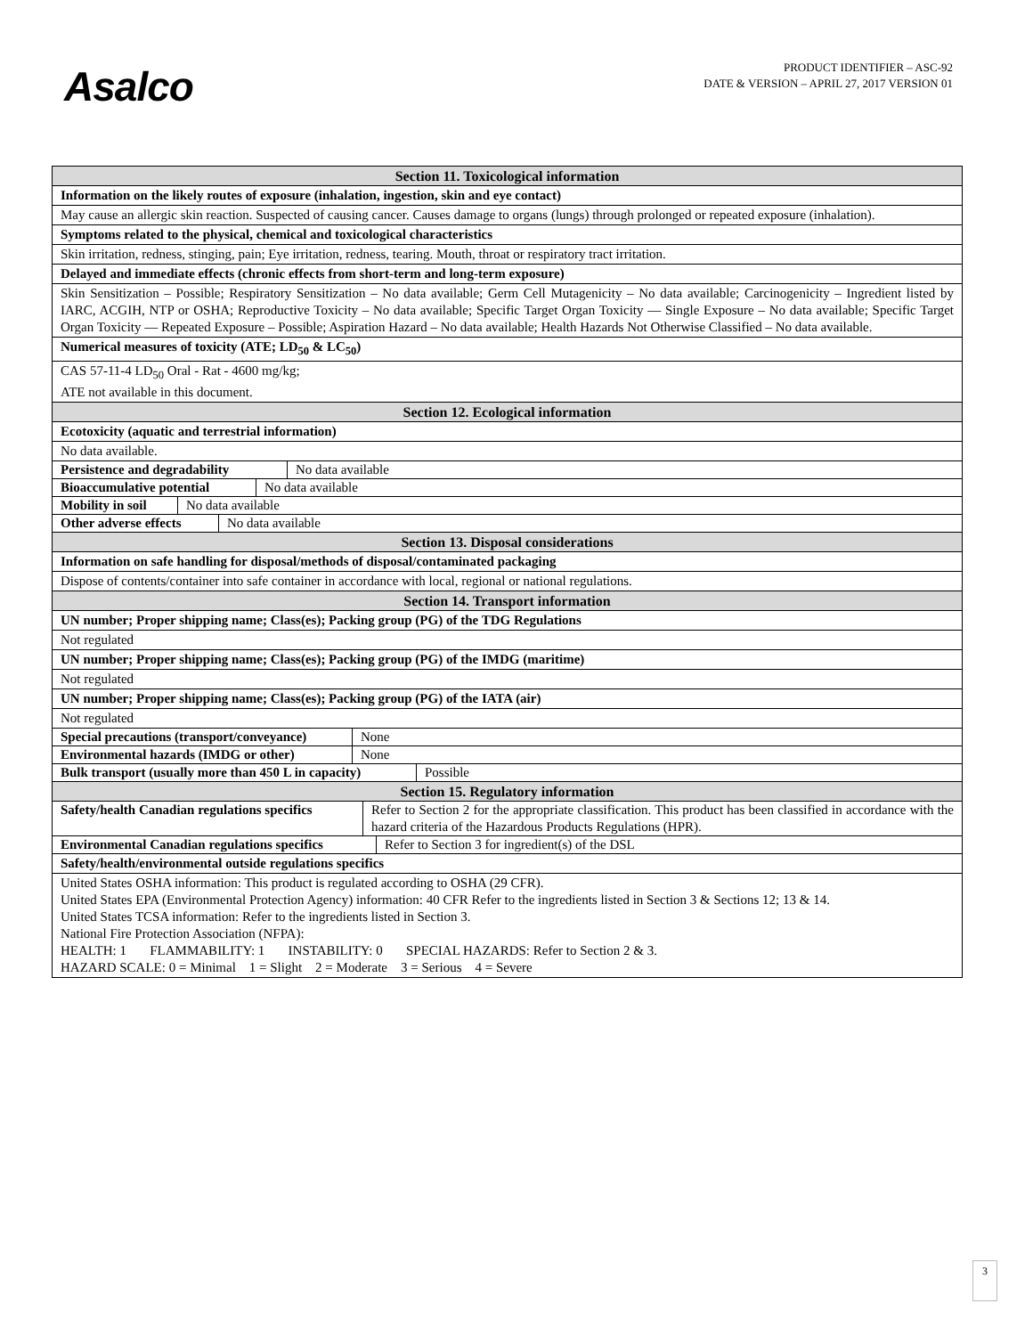Asalco
PRODUCT IDENTIFIER – ASC-92
DATE & VERSION – APRIL 27, 2017 VERSION 01
| Section 11. Toxicological information |
| Information on the likely routes of exposure (inhalation, ingestion, skin and eye contact) |
| May cause an allergic skin reaction. Suspected of causing cancer. Causes damage to organs (lungs) through prolonged or repeated exposure (inhalation). |
| Symptoms related to the physical, chemical and toxicological characteristics |
| Skin irritation, redness, stinging, pain; Eye irritation, redness, tearing. Mouth, throat or respiratory tract irritation. |
| Delayed and immediate effects (chronic effects from short-term and long-term exposure) |
| Skin Sensitization – Possible; Respiratory Sensitization – No data available; Germ Cell Mutagenicity – No data available; Carcinogenicity – Ingredient listed by IARC, ACGIH, NTP or OSHA; Reproductive Toxicity – No data available; Specific Target Organ Toxicity — Single Exposure – No data available; Specific Target Organ Toxicity — Repeated Exposure – Possible; Aspiration Hazard – No data available; Health Hazards Not Otherwise Classified – No data available. |
| Numerical measures of toxicity (ATE; LD<sub>50</sub> & LC<sub>50</sub>) |
| CAS 57-11-4 LD<sub>50</sub> Oral - Rat - 4600 mg/kg; ATE not available in this document. |
| Section 12. Ecological information |
| Ecotoxicity (aquatic and terrestrial information) |
| No data available. |
| / Persistence and degradability / No data available / |
| / Bioaccumulative potential / No data available / |
| / Mobility in soil / No data available / |
| / Other adverse effects / No data available / |
| Section 13. Disposal considerations |
| Information on safe handling for disposal/methods of disposal/contaminated packaging |
| Dispose of contents/container into safe container in accordance with local, regional or national regulations. |
| Section 14. Transport information |
| UN number; Proper shipping name; Class(es); Packing group (PG) of the TDG Regulations |
| Not regulated |
| UN number; Proper shipping name; Class(es); Packing group (PG) of the IMDG (maritime) |
| Not regulated |
| UN number; Proper shipping name; Class(es); Packing group (PG) of the IATA (air) |
| Not regulated |
| / Special precautions (transport/conveyance) / None / |
| / Environmental hazards (IMDG or other) / None / |
| / Bulk transport (usually more than 450 L in capacity) / Possible / |
| Section 15. Regulatory information |
| / Safety/health Canadian regulations specifics / Refer to Section 2 for the appropriate classification. This product has been classified in accordance with the hazard criteria of the Hazardous Products Regulations (HPR). / |
| / Environmental Canadian regulations specifics / Refer to Section 3 for ingredient(s) of the DSL / |
| Safety/health/environmental outside regulations specifics |
| United States OSHA information: This product is regulated according to OSHA (29 CFR). United States EPA (Environmental Protection Agency) information: 40 CFR Refer to the ingredients listed in Section 3 & Sections 12; 13 & 14. United States TCSA information: Refer to the ingredients listed in Section 3. National Fire Protection Association (NFPA): HEALTH: 1 FLAMMABILITY: 1 INSTABILITY: 0 SPECIAL HAZARDS: Refer to Section 2 & 3. HAZARD SCALE: 0 = Minimal 1 = Slight 2 = Moderate 3 = Serious 4 = Severe |
3